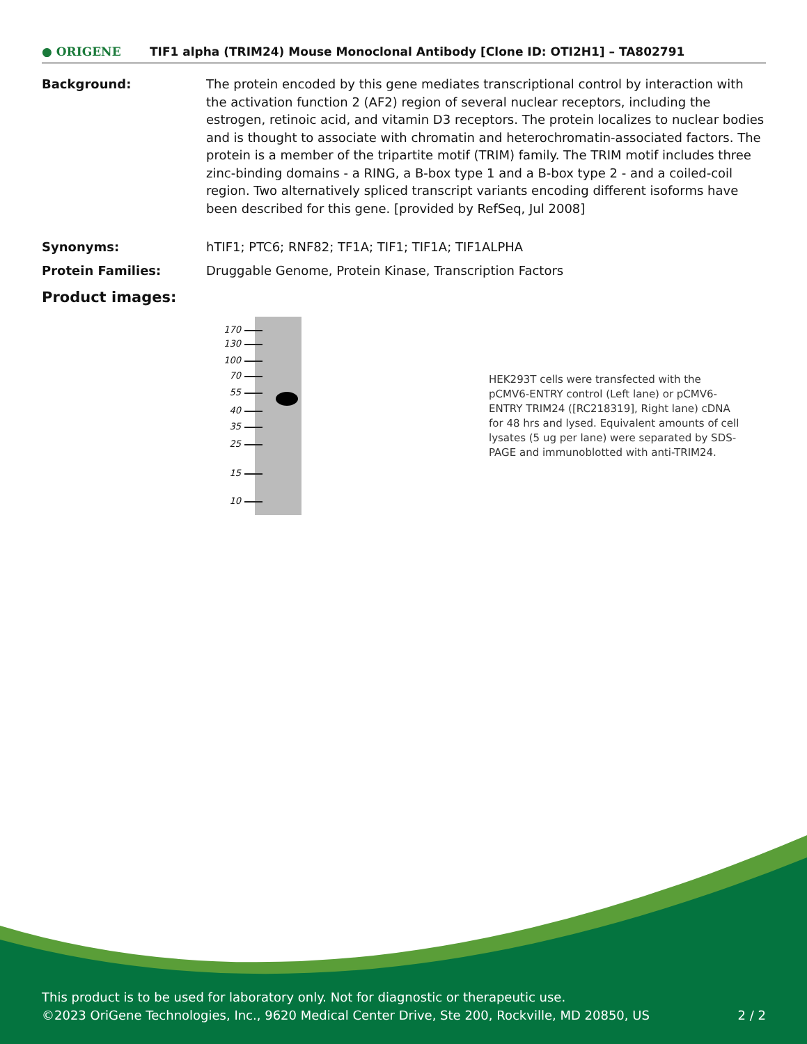● ORIGENE
TIF1 alpha (TRIM24) Mouse Monoclonal Antibody [Clone ID: OTI2H1] – TA802791
Background: The protein encoded by this gene mediates transcriptional control by interaction with the activation function 2 (AF2) region of several nuclear receptors, including the estrogen, retinoic acid, and vitamin D3 receptors. The protein localizes to nuclear bodies and is thought to associate with chromatin and heterochromatin-associated factors. The protein is a member of the tripartite motif (TRIM) family. The TRIM motif includes three zinc-binding domains - a RING, a B-box type 1 and a B-box type 2 - and a coiled-coil region. Two alternatively spliced transcript variants encoding different isoforms have been described for this gene. [provided by RefSeq, Jul 2008]
Synonyms: hTIF1; PTC6; RNF82; TF1A; TIF1; TIF1A; TIF1ALPHA
Protein Families: Druggable Genome, Protein Kinase, Transcription Factors
Product images:
170
130
100
70
55
40
35
25
15
10
HEK293T cells were transfected with the pCMV6-ENTRY control (Left lane) or pCMV6-ENTRY TRIM24 ([RC218319], Right lane) cDNA for 48 hrs and lysed. Equivalent amounts of cell lysates (5 ug per lane) were separated by SDS-PAGE and immunoblotted with anti-TRIM24.
This product is to be used for laboratory only. Not for diagnostic or therapeutic use.
©2023 OriGene Technologies, Inc., 9620 Medical Center Drive, Ste 200, Rockville, MD 20850, US 2 / 2